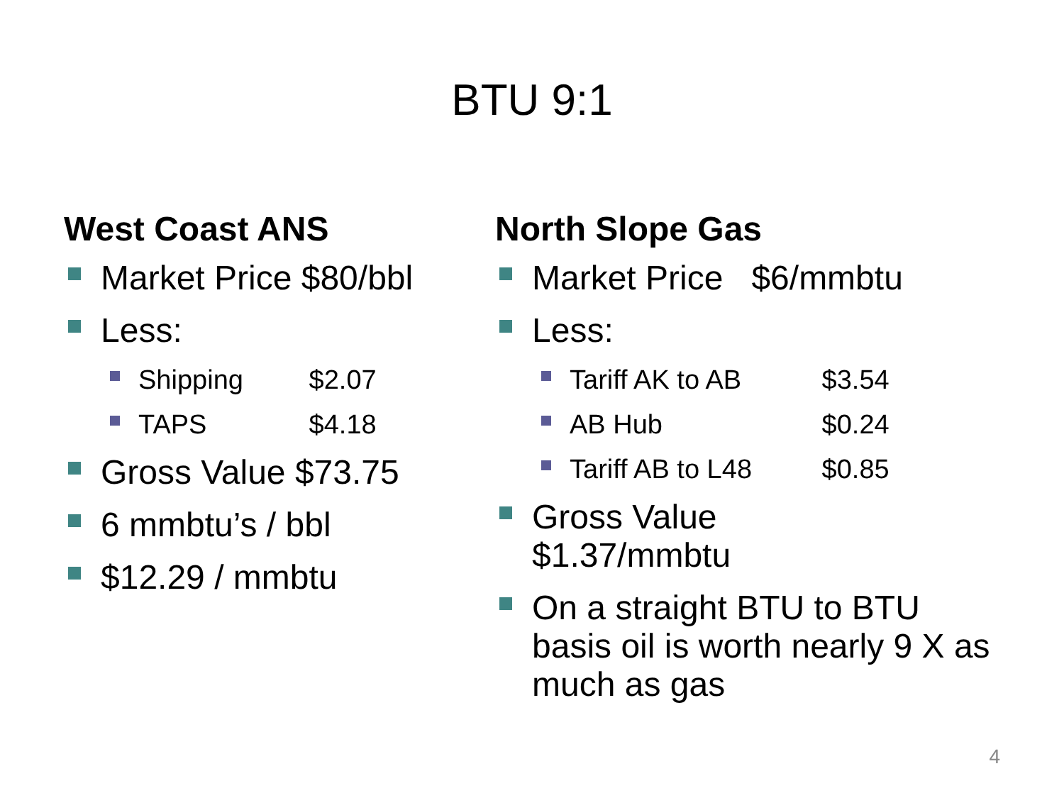BTU 9:1
West Coast ANS
Market Price $80/bbl
Less:
Shipping $2.07
TAPS $4.18
Gross Value $73.75
6 mmbtu’s / bbl
$12.29 / mmbtu
North Slope Gas
Market Price $6/mmbtu
Less:
Tariff AK to AB $3.54
AB Hub $0.24
Tariff AB to L48 $0.85
Gross Value
$1.37/mmbtu
On a straight BTU to BTU basis oil is worth nearly 9 X as much as gas
4